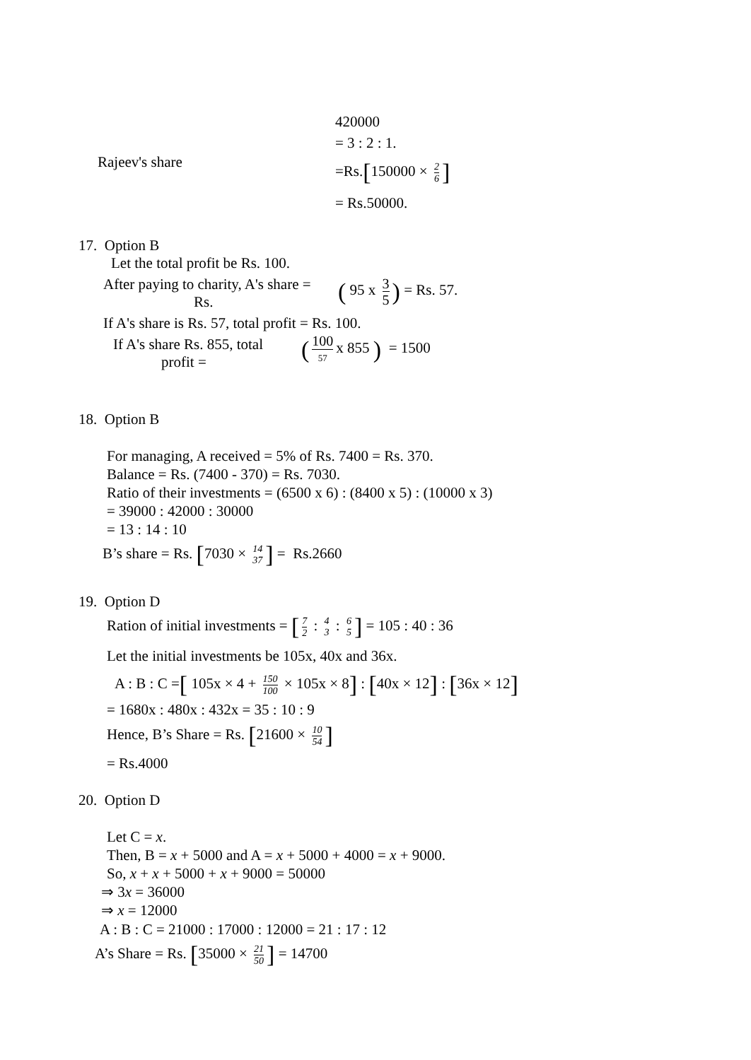420000
= 3 : 2 : 1.
Rajeev's share =Rs.[150000 × 2 6]
= Rs.50000.
17. Option B
Let the total profit be Rs. 100.
After paying to charity, A's share = ( 95 x 3 5) = Rs. 57.
Rs.
If A's share is Rs. 57, total profit = Rs. 100.
If A's share Rs. 855, total
profit =
(100 57 x 855 ) = 1500
18. Option B
For managing, A received = 5% of Rs. 7400 = Rs. 370.
Balance = Rs. (7400 - 370) = Rs. 7030.
Ratio of their investments = (6500 x 6) : (8400 x 5) : (10000 x 3)
= 39000 : 42000 : 30000
= 13 : 14 : 10
B’s share = Rs. [7030 × 14 37] = Rs.2660
19. Option D
Ration of initial investments = [7 2 : 4 3 : 6 5] = 105 : 40 : 36
Let the initial investments be 105x, 40x and 36x.
A : B : C =[ 105x × 4 + 150 100 × 105x × 8] : [40x × 12] : [36x × 12]
= 1680x : 480x : 432x = 35 : 10 : 9
Hence, B’s Share = Rs. [21600 × 10 54]
= Rs.4000
20. Option D
Let C = x.
Then, B = x + 5000 and A = x + 5000 + 4000 = x + 9000.
So, x + x + 5000 + x + 9000 = 50000
⇒ 3x = 36000
⇒ x = 12000
A : B : C = 21000 : 17000 : 12000 = 21 : 17 : 12
A’s Share = Rs. [35000 × 21 50] = 14700